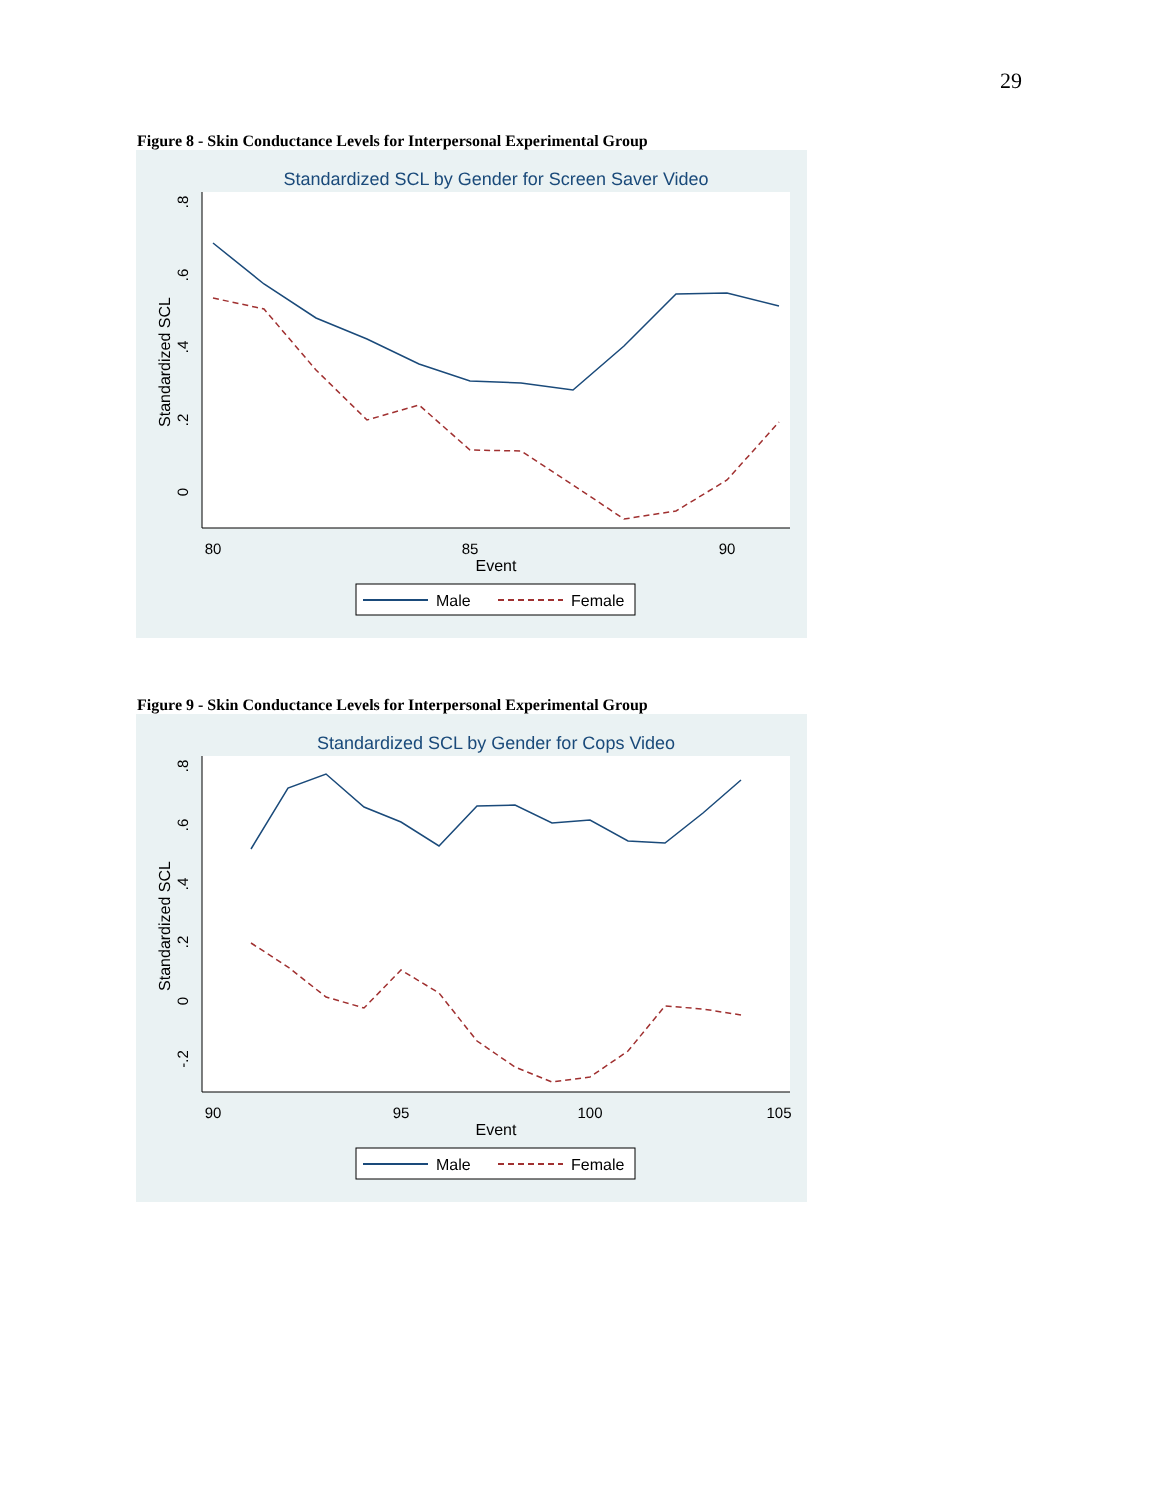29
Figure 8 - Skin Conductance Levels for Interpersonal Experimental Group
Standardized SCL by Gender for Screen Saver Video
Standardized SCL
0
.2
.4
.6
.8
80
85
90
Event
Male
Female
Figure 9 - Skin Conductance Levels for Interpersonal Experimental Group
Standardized SCL by Gender for Cops Video
Standardized SCL
-.2
0
.2
.4
.6
.8
90
95
100
105
Event
Male
Female